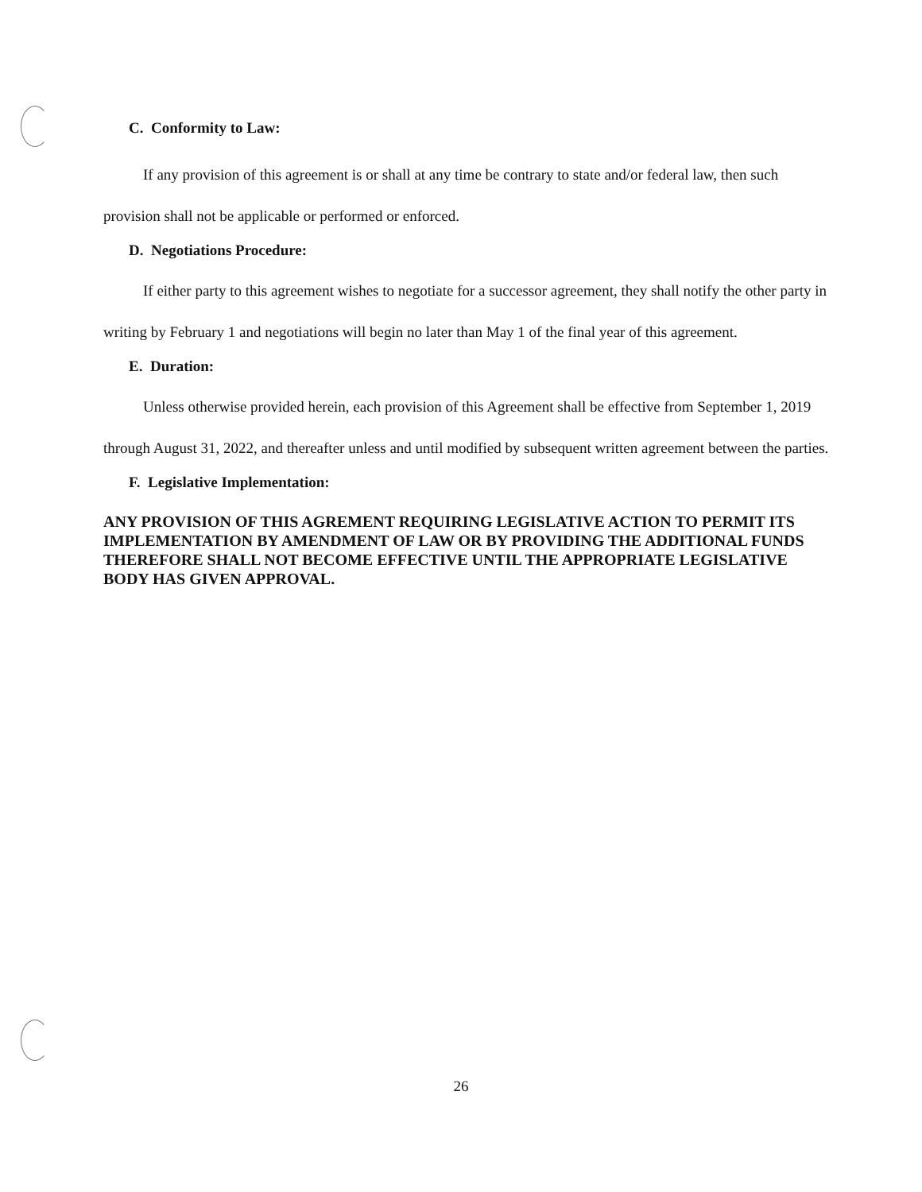C. Conformity to Law:
If any provision of this agreement is or shall at any time be contrary to state and/or federal law, then such provision shall not be applicable or performed or enforced.
D. Negotiations Procedure:
If either party to this agreement wishes to negotiate for a successor agreement, they shall notify the other party in writing by February 1 and negotiations will begin no later than May 1 of the final year of this agreement.
E. Duration:
Unless otherwise provided herein, each provision of this Agreement shall be effective from September 1, 2019 through August 31, 2022, and thereafter unless and until modified by subsequent written agreement between the parties.
F. Legislative Implementation:
ANY PROVISION OF THIS AGREMENT REQUIRING LEGISLATIVE ACTION TO PERMIT ITS IMPLEMENTATION BY AMENDMENT OF LAW OR BY PROVIDING THE ADDITIONAL FUNDS THEREFORE SHALL NOT BECOME EFFECTIVE UNTIL THE APPROPRIATE LEGISLATIVE BODY HAS GIVEN APPROVAL.
26